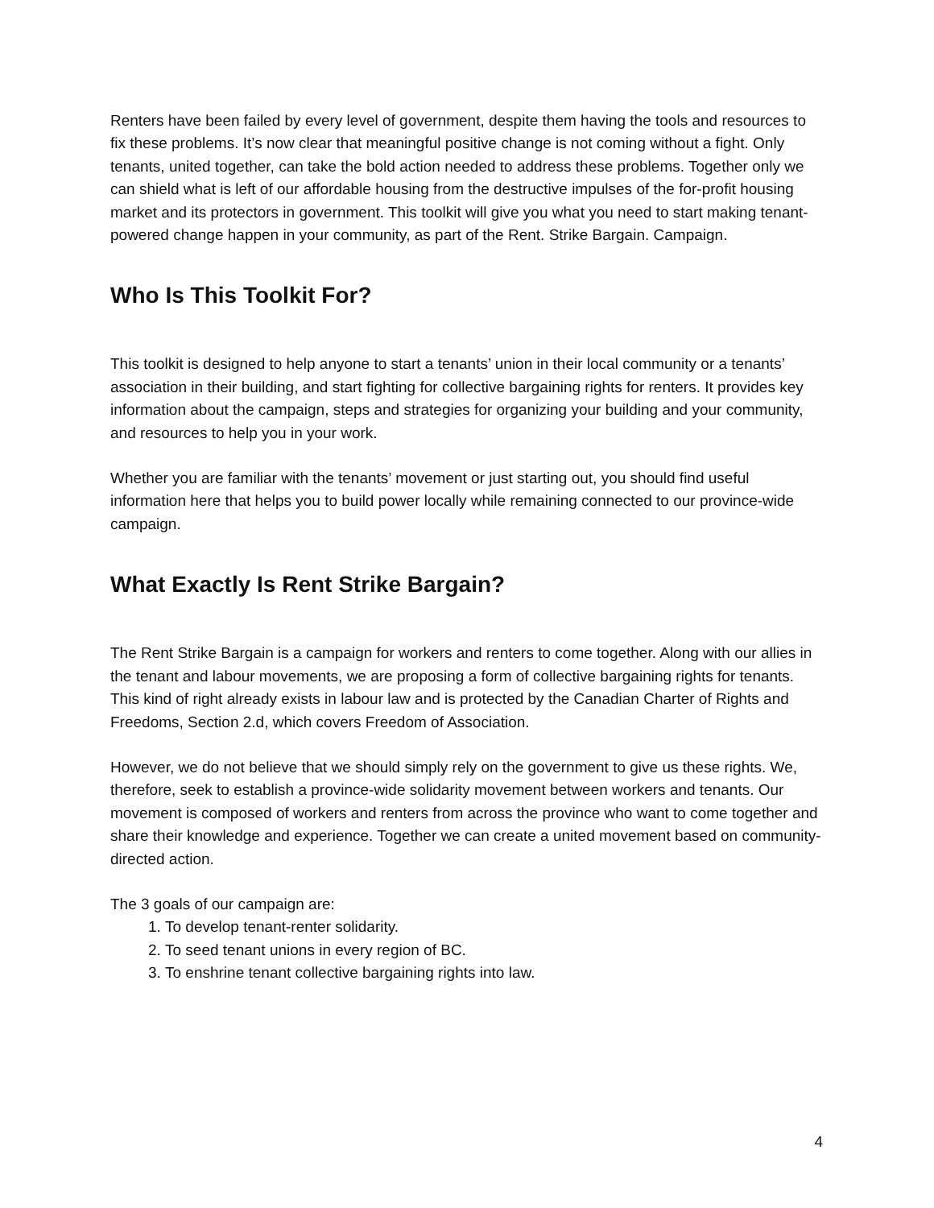Renters have been failed by every level of government, despite them having the tools and resources to fix these problems. It’s now clear that meaningful positive change is not coming without a fight. Only tenants, united together, can take the bold action needed to address these problems. Together only we can shield what is left of our affordable housing from the destructive impulses of the for-profit housing market and its protectors in government. This toolkit will give you what you need to start making tenant-powered change happen in your community, as part of the Rent. Strike Bargain. Campaign.
Who Is This Toolkit For?
This toolkit is designed to help anyone to start a tenants’ union in their local community or a tenants’ association in their building, and start fighting for collective bargaining rights for renters. It provides key information about the campaign, steps and strategies for organizing your building and your community, and resources to help you in your work.
Whether you are familiar with the tenants’ movement or just starting out, you should find useful information here that helps you to build power locally while remaining connected to our province-wide campaign.
What Exactly Is Rent Strike Bargain?
The Rent Strike Bargain is a campaign for workers and renters to come together. Along with our allies in the tenant and labour movements, we are proposing a form of collective bargaining rights for tenants. This kind of right already exists in labour law and is protected by the Canadian Charter of Rights and Freedoms, Section 2.d, which covers Freedom of Association.
However, we do not believe that we should simply rely on the government to give us these rights. We, therefore, seek to establish a province-wide solidarity movement between workers and tenants. Our movement is composed of workers and renters from across the province who want to come together and share their knowledge and experience. Together we can create a united movement based on community-directed action.
The 3 goals of our campaign are:
1. To develop tenant-renter solidarity.
2. To seed tenant unions in every region of BC.
3. To enshrine tenant collective bargaining rights into law.
4